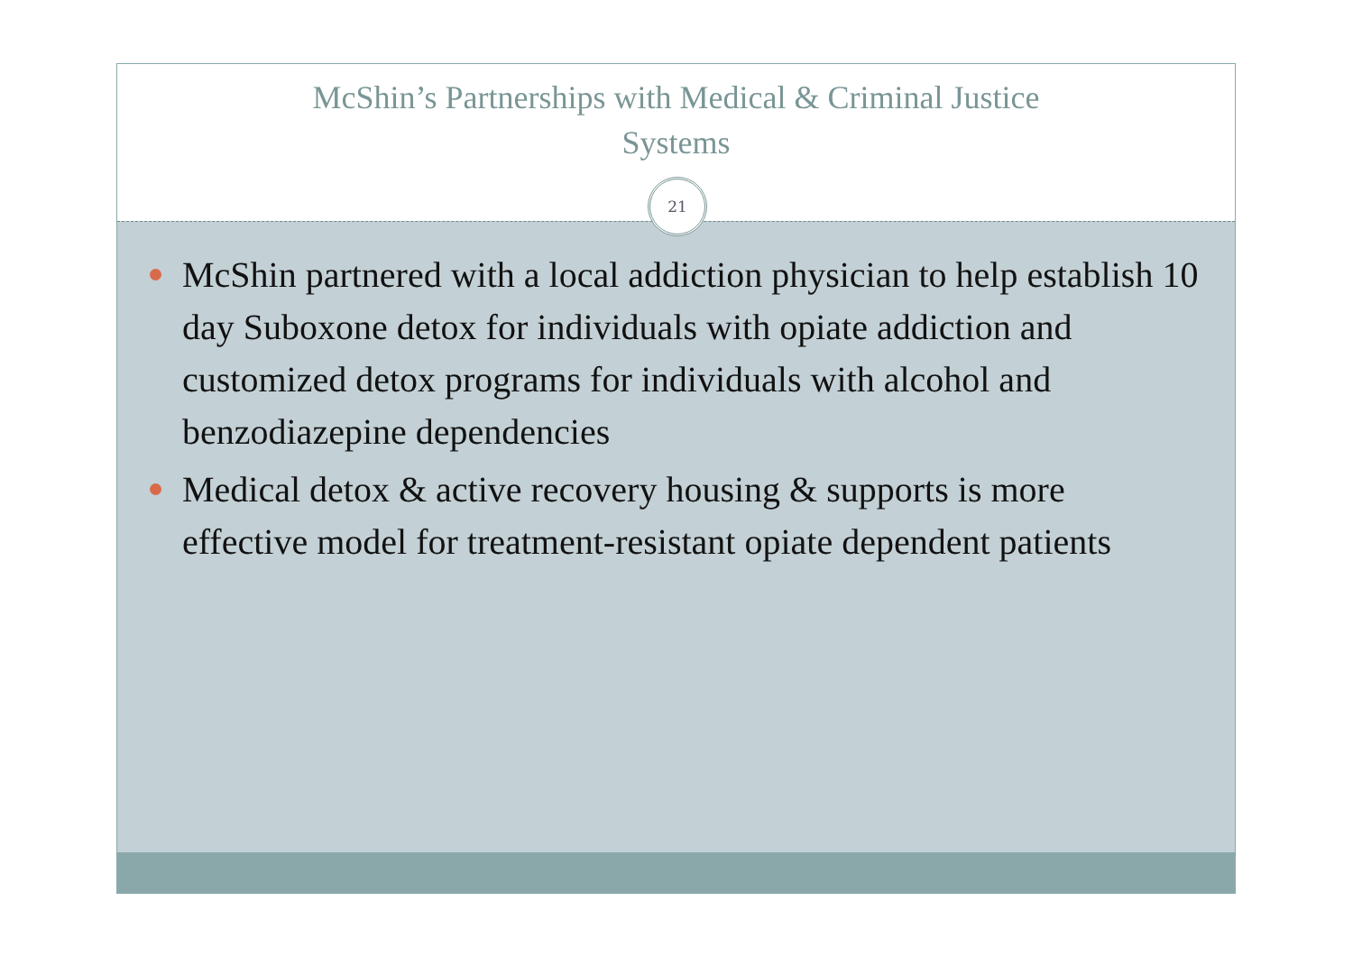McShin’s Partnerships with Medical & Criminal Justice
Systems
21
McShin partnered with a local addiction physician to help establish 10 day Suboxone detox for individuals with opiate addiction and customized detox programs for individuals with alcohol and benzodiazepine dependencies
Medical detox & active recovery housing & supports is more effective model for treatment-resistant opiate dependent patients